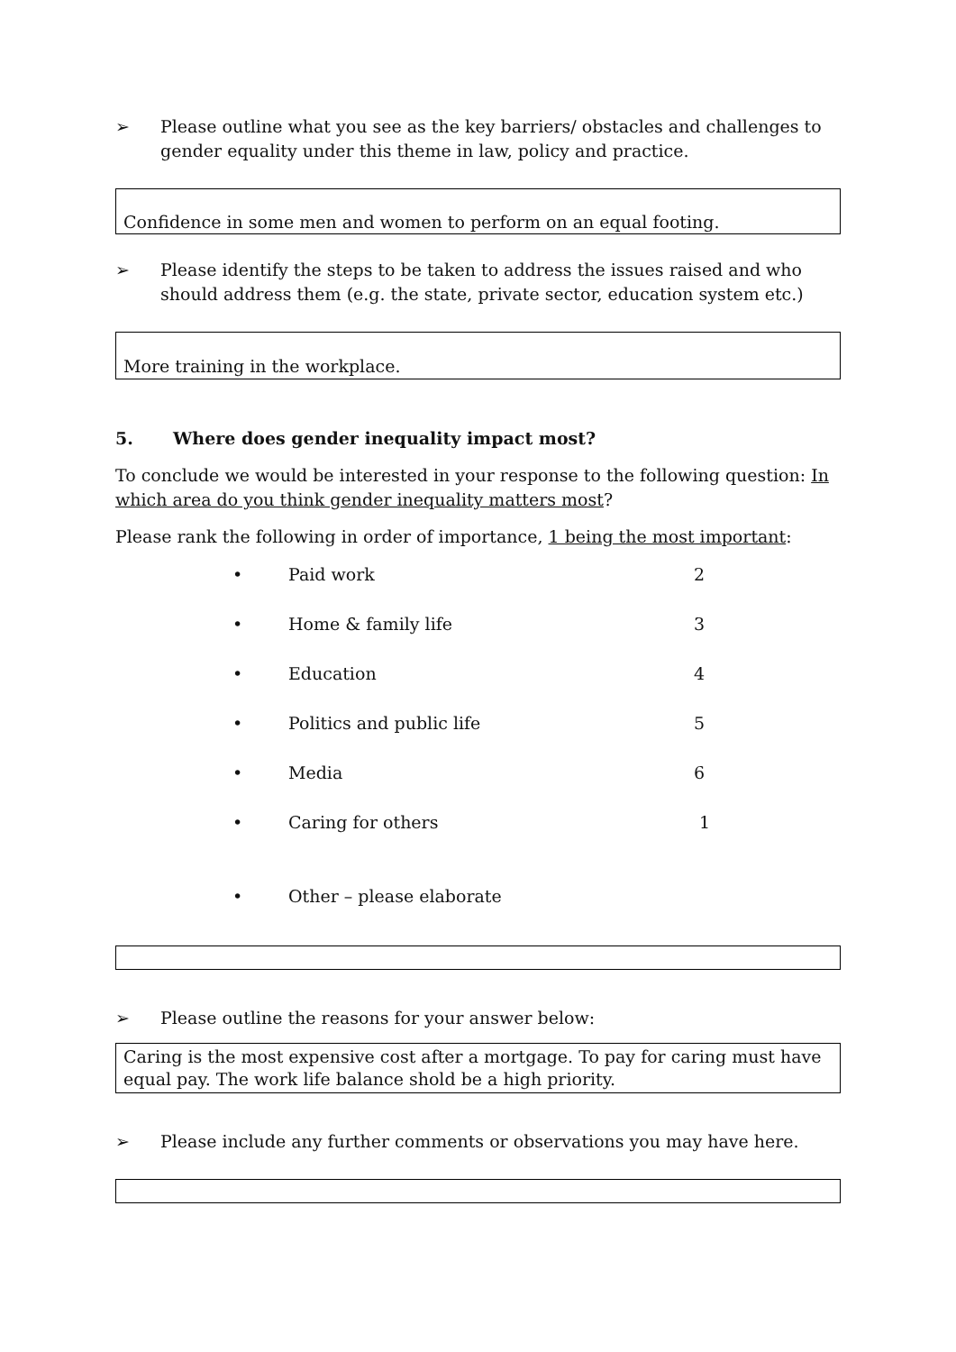➢ Please outline what you see as the key barriers/ obstacles and challenges to gender equality under this theme in law, policy and practice.
Confidence in some men and women to perform on an equal footing.
➢ Please identify the steps to be taken to address the issues raised and who should address them (e.g. the state, private sector, education system etc.)
More training in the workplace.
5. Where does gender inequality impact most?
To conclude we would be interested in your response to the following question: In which area do you think gender inequality matters most?
Please rank the following in order of importance, 1 being the most important:
| • | Paid work | 2 |
| • | Home & family life | 3 |
| • | Education | 4 |
| • | Politics and public life | 5 |
| • | Media | 6 |
| • | Caring for others | 1 |
| • | Other – please elaborate | |
➢ Please outline the reasons for your answer below:
Caring is the most expensive cost after a mortgage. To pay for caring must have equal pay. The work life balance shold be a high priority.
➢ Please include any further comments or observations you may have here.